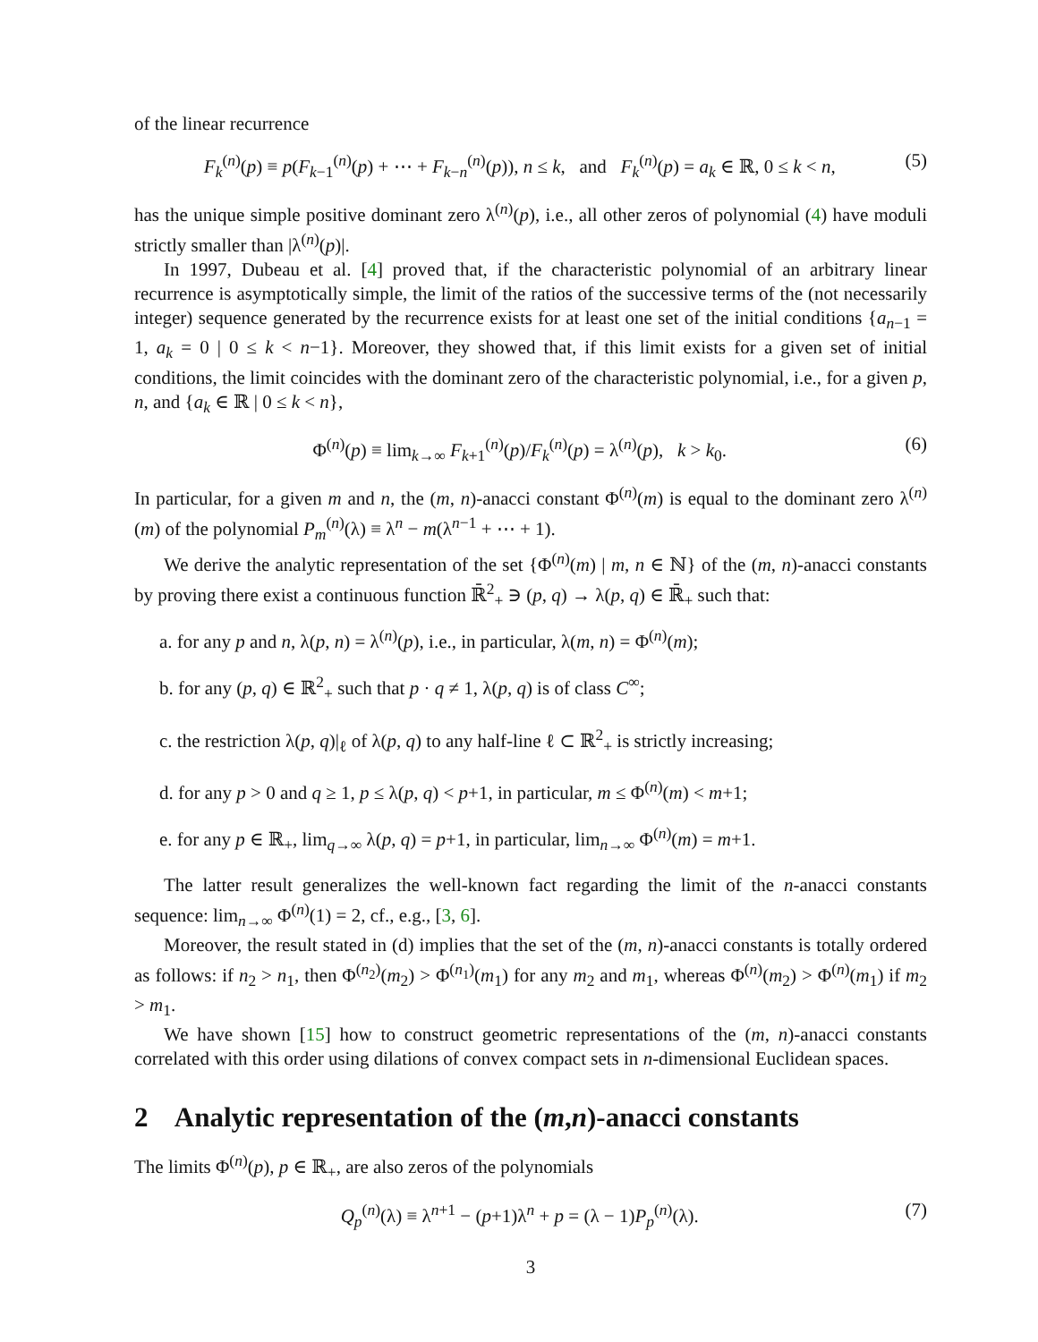of the linear recurrence
F<sub>k</sub><sup>(n)</sup>(p) ≡ p(F<sub>k−1</sub><sup>(n)</sup>(p) + ⋯ + F<sub>k−n</sub><sup>(n)</sup>(p)), n ≤ k, and F<sub>k</sub><sup>(n)</sup>(p) = a<sub>k</sub> ∈ ℝ, 0 ≤ k < n, (5)
has the unique simple positive dominant zero λ<sup>(n)</sup>(p), i.e., all other zeros of polynomial (4) have moduli strictly smaller than |λ<sup>(n)</sup>(p)|.
In 1997, Dubeau et al. [4] proved that, if the characteristic polynomial of an arbitrary linear recurrence is asymptotically simple, the limit of the ratios of the successive terms of the (not necessarily integer) sequence generated by the recurrence exists for at least one set of the initial conditions {a<sub>n−1</sub> = 1, a<sub>k</sub> = 0 | 0 ≤ k < n−1}. Moreover, they showed that, if this limit exists for a given set of initial conditions, the limit coincides with the dominant zero of the characteristic polynomial, i.e., for a given p, n, and {a<sub>k</sub> ∈ ℝ | 0 ≤ k < n},
Φ<sup>(n)</sup>(p) ≡ lim<sub>k→∞</sub> F<sub>k+1</sub><sup>(n)</sup>(p)/F<sub>k</sub><sup>(n)</sup>(p) = λ<sup>(n)</sup>(p), k > k<sub>0</sub>. (6)
In particular, for a given m and n, the (m, n)-anacci constant Φ<sup>(n)</sup>(m) is equal to the dominant zero λ<sup>(n)</sup>(m) of the polynomial P<sub>m</sub><sup>(n)</sup>(λ) ≡ λ<sup>n</sup> − m(λ<sup>n−1</sup> + ⋯ + 1).
We derive the analytic representation of the set {Φ<sup>(n)</sup>(m) | m, n ∈ ℕ} of the (m, n)-anacci constants by proving there exist a continuous function ℝ̄<sup>2</sup><sub>+</sub> ∋ (p, q) → λ(p, q) ∈ ℝ̄<sub>+</sub> such that:
a. for any p and n, λ(p, n) = λ<sup>(n)</sup>(p), i.e., in particular, λ(m, n) = Φ<sup>(n)</sup>(m);
b. for any (p, q) ∈ ℝ<sup>2</sup><sub>+</sub> such that p · q ≠ 1, λ(p, q) is of class C<sup>∞</sup>;
c. the restriction λ(p, q)|<sub>ℓ</sub> of λ(p, q) to any half-line ℓ ⊂ ℝ<sup>2</sup><sub>+</sub> is strictly increasing;
d. for any p > 0 and q ≥ 1, p ≤ λ(p, q) < p+1, in particular, m ≤ Φ<sup>(n)</sup>(m) < m+1;
e. for any p ∈ ℝ<sub>+</sub>, lim<sub>q→∞</sub> λ(p, q) = p+1, in particular, lim<sub>n→∞</sub> Φ<sup>(n)</sup>(m) = m+1.
The latter result generalizes the well-known fact regarding the limit of the n-anacci constants sequence: lim<sub>n→∞</sub> Φ<sup>(n)</sup>(1) = 2, cf., e.g., [3, 6].
Moreover, the result stated in (d) implies that the set of the (m, n)-anacci constants is totally ordered as follows: if n<sub>2</sub> > n<sub>1</sub>, then Φ<sup>(n<sub>2</sub>)</sup>(m<sub>2</sub>) > Φ<sup>(n<sub>1</sub>)</sup>(m<sub>1</sub>) for any m<sub>2</sub> and m<sub>1</sub>, whereas Φ<sup>(n)</sup>(m<sub>2</sub>) > Φ<sup>(n)</sup>(m<sub>1</sub>) if m<sub>2</sub> > m<sub>1</sub>.
We have shown [15] how to construct geometric representations of the (m, n)-anacci constants correlated with this order using dilations of convex compact sets in n-dimensional Euclidean spaces.
2 Analytic representation of the (m,n)-anacci constants
The limits Φ<sup>(n)</sup>(p), p ∈ ℝ<sub>+</sub>, are also zeros of the polynomials
Q<sub>p</sub><sup>(n)</sup>(λ) ≡ λ<sup>n+1</sup> − (p+1)λ<sup>n</sup> + p = (λ − 1)P<sub>p</sub><sup>(n)</sup>(λ). (7)
3